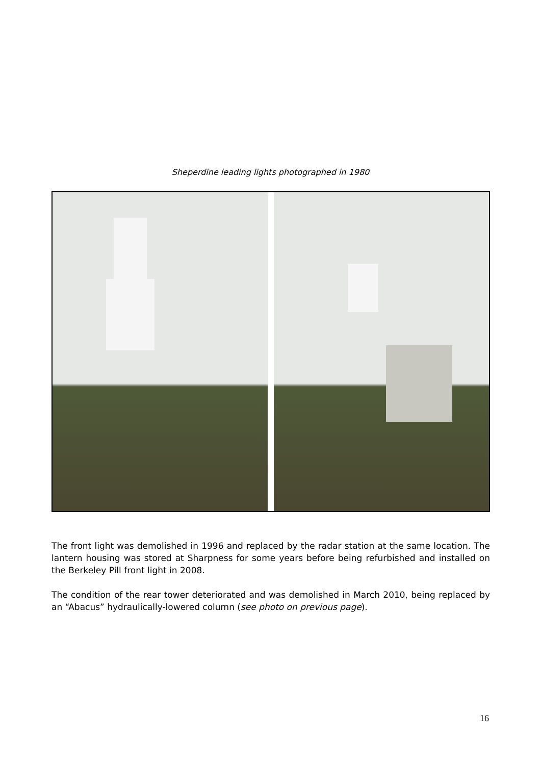Sheperdine leading lights photographed in 1980
The front light was demolished in 1996 and replaced by the radar station at the same location. The lantern housing was stored at Sharpness for some years before being refurbished and installed on the Berkeley Pill front light in 2008.
The condition of the rear tower deteriorated and was demolished in March 2010, being replaced by an “Abacus” hydraulically-lowered column (see photo on previous page).
16